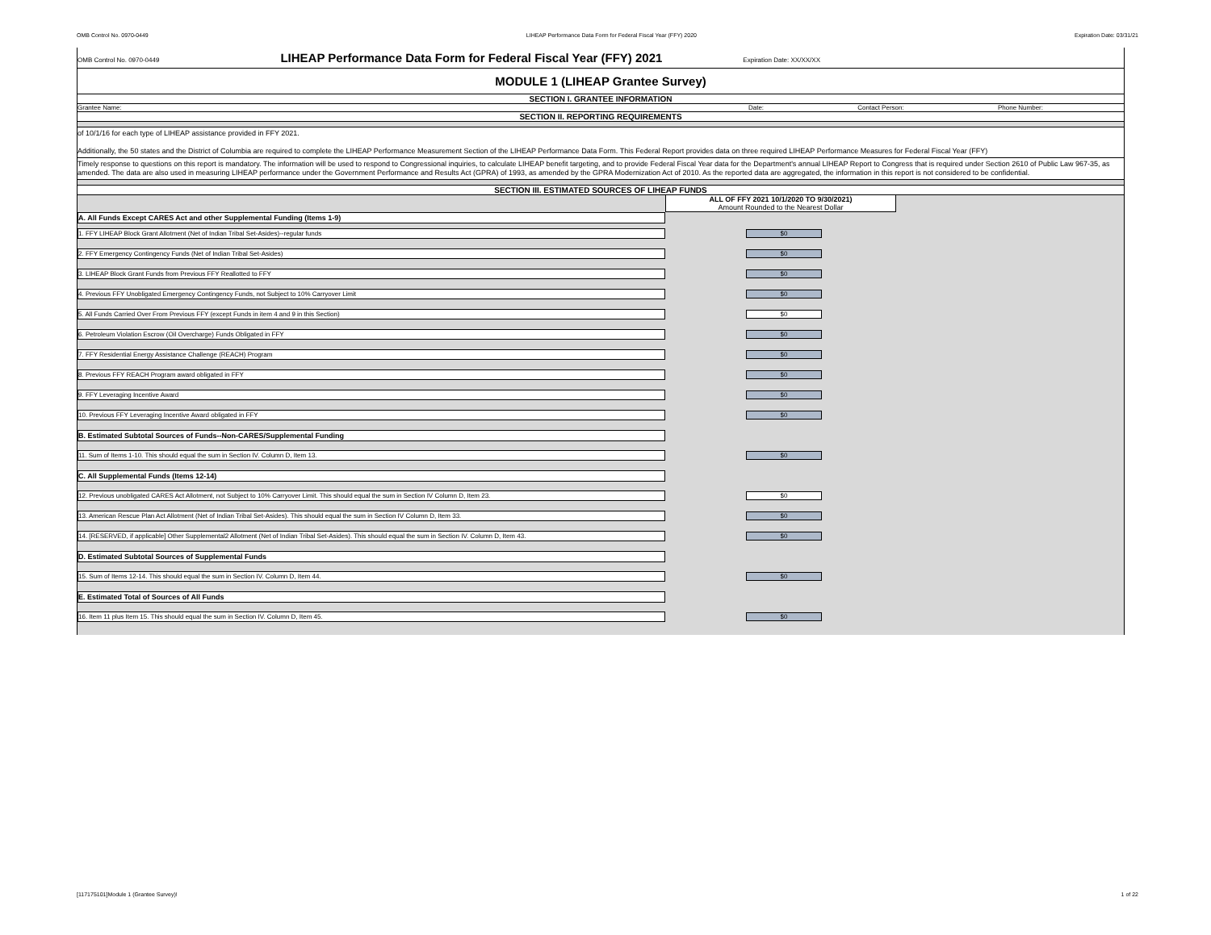OMB Control No. 0970-0449 LIHEAP Performance Data Form for Federal Fiscal Year (FFY) 2020 Expiration Date: 03/31/21
OMB Control No. 0970-0449 LIHEAP Performance Data Form for Federal Fiscal Year (FFY) 2021 Expiration Date: XX/XX/XX
MODULE 1 (LIHEAP Grantee Survey)
SECTION I. GRANTEE INFORMATION
Grantee Name: Date: Contact Person: Phone Number:
SECTION II. REPORTING REQUIREMENTS
of 10/1/16 for each type of LIHEAP assistance provided in FFY 2021.
Additionally, the 50 states and the District of Columbia are required to complete the LIHEAP Performance Measurement Section of the LIHEAP Performance Data Form. This Federal Report provides data on three required LIHEAP Performance Measures for Federal Fiscal Year (FFY)
Timely response to questions on this report is mandatory. The information will be used to respond to Congressional inquiries, to calculate LIHEAP benefit targeting, and to provide Federal Fiscal Year data for the Department's annual LIHEAP Report to Congress that is required under Section 2610 of Public Law 967-35, as amended. The data are also used in measuring LIHEAP performance under the Government Performance and Results Act (GPRA) of 1993, as amended by the GPRA Modernization Act of 2010. As the reported data are aggregated, the information in this report is not considered to be confidential.
SECTION III. ESTIMATED SOURCES OF LIHEAP FUNDS
ALL OF FFY 2021 10/1/2020 TO 9/30/2021)
Amount Rounded to the Nearest Dollar
A. All Funds Except CARES Act and other Supplemental Funding (Items 1-9)
1. FFY LIHEAP Block Grant Allotment (Net of Indian Tribal Set-Asides)--regular funds $0
2. FFY Emergency Contingency Funds (Net of Indian Tribal Set-Asides) $0
3. LIHEAP Block Grant Funds from Previous FFY Reallotted to FFY $0
4. Previous FFY Unobligated Emergency Contingency Funds, not Subject to 10% Carryover Limit $0
5. All Funds Carried Over From Previous FFY (except Funds in item 4 and 9 in this Section) $0
6. Petroleum Violation Escrow (Oil Overcharge) Funds Obligated in FFY $0
7. FFY Residential Energy Assistance Challenge (REACH) Program $0
8. Previous FFY REACH Program award obligated in FFY $0
9. FFY Leveraging Incentive Award $0
10. Previous FFY Leveraging Incentive Award obligated in FFY $0
B. Estimated Subtotal Sources of Funds--Non-CARES/Supplemental Funding
11. Sum of Items 1-10. This should equal the sum in Section IV. Column D, Item 13. $0
C. All Supplemental Funds (Items 12-14)
12. Previous unobligated CARES Act Allotment, not Subject to 10% Carryover Limit. This should equal the sum in Section IV Column D, Item 23. $0
13. American Rescue Plan Act Allotment (Net of Indian Tribal Set-Asides). This should equal the sum in Section IV Column D, Item 33. $0
14. [RESERVED, if applicable] Other Supplemental2 Allotment (Net of Indian Tribal Set-Asides). This should equal the sum in Section IV. Column D, Item 43.
$0
D. Estimated Subtotal Sources of Supplemental Funds
15. Sum of Items 12-14. This should equal the sum in Section IV. Column D, Item 44. $0
E. Estimated Total of Sources of All Funds
16. Item 11 plus Item 15. This should equal the sum in Section IV. Column D, Item 45. $0
[117175101]Module 1 (Grantee Survey)! 1 of 22